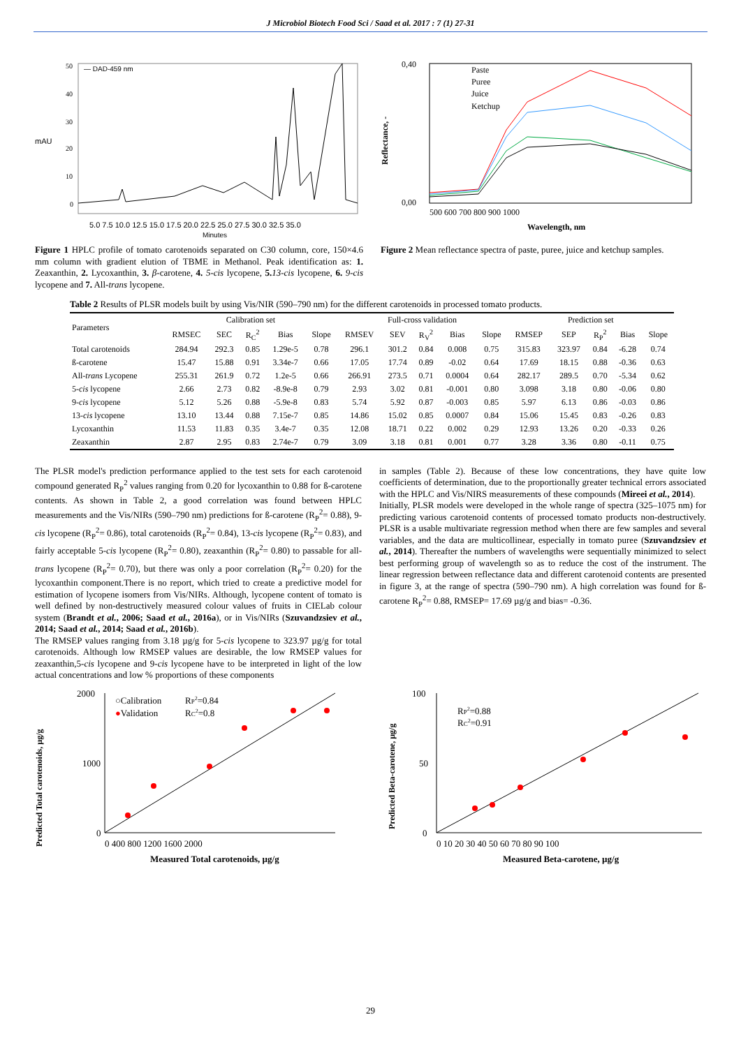J Microbiol Biotech Food Sci / Saad et al. 2017 : 7 (1) 27-31
mAU
— DAD-459 nm
50
40
30
20
10
0
5.0 7.5 10.0 12.5 15.0 17.5 20.0 22.5 25.0 27.5 30.0 32.5 35.0
Minutes
Figure 1 HPLC profile of tomato carotenoids separated on C30 column, core, 150×4.6 mm column with gradient elution of TBME in Methanol. Peak identification as: 1. Zeaxanthin, 2. Lycoxanthin, 3. β-carotene, 4. 5-cis lycopene, 5. 13-cis lycopene, 6. 9-cis lycopene and 7. All-trans lycopene.
Reflectance, -
0,40
0,00
Paste
Puree
Juice
Ketchup
500 600 700 800 900 1000
Wavelength, nm
Figure 2 Mean reflectance spectra of paste, puree, juice and ketchup samples.
Table 2 Results of PLSR models built by using Vis/NIR (590–790 nm) for the different carotenoids in processed tomato products.
| Parameters | Calibration set | | | | | Full-cross validation | | | | | Prediction set | | | | |
| --- | --- | --- | --- | --- | --- | --- | --- | --- | --- | --- | --- | --- | --- | --- | --- |
| | RMSEC | SEC | R<sub>C</sub><sup>2</sup> | Bias | Slope | RMSEV | SEV | R<sub>V</sub><sup>2</sup> | Bias | Slope | RMSEP | SEP | R<sub>P</sub><sup>2</sup> | Bias | Slope |
| Total carotenoids | 284.94 | 292.3 | 0.85 | 1.29e-5 | 0.78 | 296.1 | 301.2 | 0.84 | 0.008 | 0.75 | 315.83 | 323.97 | 0.84 | -6.28 | 0.74 |
| ß-carotene | 15.47 | 15.88 | 0.91 | 3.34e-7 | 0.66 | 17.05 | 17.74 | 0.89 | -0.02 | 0.64 | 17.69 | 18.15 | 0.88 | -0.36 | 0.63 |
| All- trans Lycopene | 255.31 | 261.9 | 0.72 | 1.2e-5 | 0.66 | 266.91 | 273.5 | 0.71 | 0.0004 | 0.64 | 282.17 | 289.5 | 0.70 | -5.34 | 0.62 |
| 5- cis lycopene | 2.66 | 2.73 | 0.82 | -8.9e-8 | 0.79 | 2.93 | 3.02 | 0.81 | -0.001 | 0.80 | 3.098 | 3.18 | 0.80 | -0.06 | 0.80 |
| 9- cis lycopene | 5.12 | 5.26 | 0.88 | -5.9e-8 | 0.83 | 5.74 | 5.92 | 0.87 | -0.003 | 0.85 | 5.97 | 6.13 | 0.86 | -0.03 | 0.86 |
| 13- cis lycopene | 13.10 | 13.44 | 0.88 | 7.15e-7 | 0.85 | 14.86 | 15.02 | 0.85 | 0.0007 | 0.84 | 15.06 | 15.45 | 0.83 | -0.26 | 0.83 |
| Lycoxanthin | 11.53 | 11.83 | 0.35 | 3.4e-7 | 0.35 | 12.08 | 18.71 | 0.22 | 0.002 | 0.29 | 12.93 | 13.26 | 0.20 | -0.33 | 0.26 |
| Zeaxanthin | 2.87 | 2.95 | 0.83 | 2.74e-7 | 0.79 | 3.09 | 3.18 | 0.81 | 0.001 | 0.77 | 3.28 | 3.36 | 0.80 | -0.11 | 0.75 |
The PLSR model's prediction performance applied to the test sets for each carotenoid compound generated R<sub>P</sub><sup>2</sup> values ranging from 0.20 for lycoxanthin to 0.88 for ß-carotene contents. As shown in Table 2, a good correlation was found between HPLC measurements and the Vis/NIRs (590–790 nm) predictions for ß-carotene (R<sub>P</sub><sup>2</sup>= 0.88), 9-cis lycopene (R<sub>P</sub><sup>2</sup>= 0.86), total carotenoids (R<sub>P</sub><sup>2</sup>= 0.84), 13-cis lycopene (R<sub>P</sub><sup>2</sup>= 0.83), and fairly acceptable 5-cis lycopene (R<sub>P</sub><sup>2</sup>= 0.80), zeaxanthin (R<sub>P</sub><sup>2</sup>= 0.80) to passable for all-trans lycopene (R<sub>P</sub><sup>2</sup>= 0.70), but there was only a poor correlation (R<sub>P</sub><sup>2</sup>= 0.20) for the lycoxanthin component.There is no report, which tried to create a predictive model for estimation of lycopene isomers from Vis/NIRs. Although, lycopene content of tomato is well defined by non-destructively measured colour values of fruits in CIELab colour system (Brandt et al., 2006; Saad et al., 2016a), or in Vis/NIRs (Szuvandzsiev et al., 2014; Saad et al., 2014; Saad et al., 2016b).
The RMSEP values ranging from 3.18 µg/g for 5-cis lycopene to 323.97 µg/g for total carotenoids. Although low RMSEP values are desirable, the low RMSEP values for zeaxanthin,5-cis lycopene and 9-cis lycopene have to be interpreted in light of the low actual concentrations and low % proportions of these components
in samples (Table 2). Because of these low concentrations, they have quite low coefficients of determination, due to the proportionally greater technical errors associated with the HPLC and Vis/NIRS measurements of these compounds (Mireei et al., 2014).
Initially, PLSR models were developed in the whole range of spectra (325–1075 nm) for predicting various carotenoid contents of processed tomato products non-destructively. PLSR is a usable multivariate regression method when there are few samples and several variables, and the data are multicollinear, especially in tomato puree (Szuvandzsiev et al., 2014). Thereafter the numbers of wavelengths were sequentially minimized to select best performing group of wavelength so as to reduce the cost of the instrument. The linear regression between reflectance data and different carotenoid contents are presented in figure 3, at the range of spectra (590–790 nm). A high correlation was found for ß-carotene R<sub>P</sub><sup>2</sup>= 0.88, RMSEP= 17.69 µg/g and bias= -0.36.
Predicted Total carotenoids, µg/g
2000
1000
0
○Calibration
●Validation
RP2=0.84
RC2=0.8
0 400 800 1200 1600 2000
Measured Total carotenoids, µg/g
Predicted Beta-carotene, µg/g
100
50
0
RP2=0.88
RC2=0.91
0 10 20 30 40 50 60 70 80 90 100
Measured Beta-carotene, µg/g
29